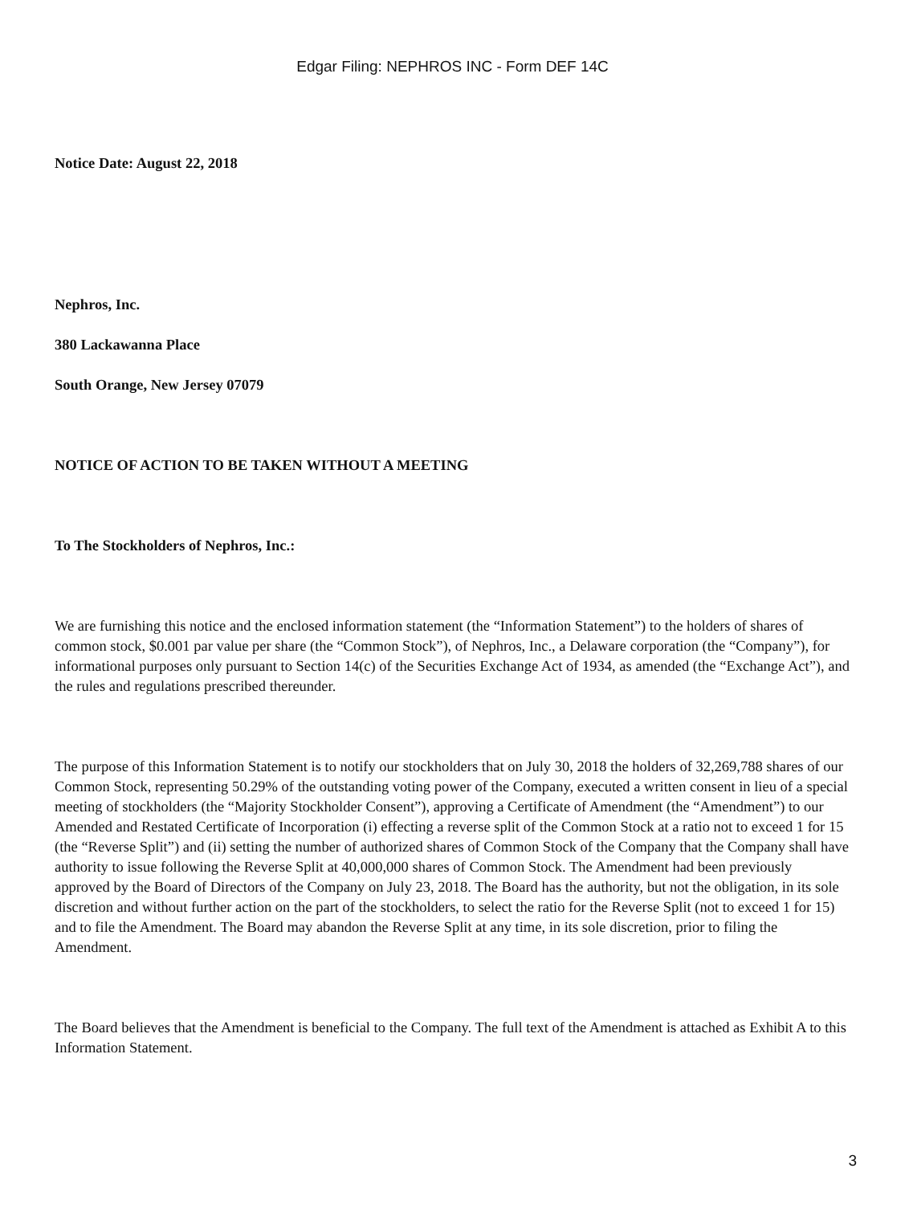Edgar Filing: NEPHROS INC - Form DEF 14C
Notice Date: August 22, 2018
Nephros, Inc.
380 Lackawanna Place
South Orange, New Jersey 07079
NOTICE OF ACTION TO BE TAKEN WITHOUT A MEETING
To The Stockholders of Nephros, Inc.:
We are furnishing this notice and the enclosed information statement (the “Information Statement”) to the holders of shares of common stock, $0.001 par value per share (the “Common Stock”), of Nephros, Inc., a Delaware corporation (the “Company”), for informational purposes only pursuant to Section 14(c) of the Securities Exchange Act of 1934, as amended (the “Exchange Act”), and the rules and regulations prescribed thereunder.
The purpose of this Information Statement is to notify our stockholders that on July 30, 2018 the holders of 32,269,788 shares of our Common Stock, representing 50.29% of the outstanding voting power of the Company, executed a written consent in lieu of a special meeting of stockholders (the “Majority Stockholder Consent”), approving a Certificate of Amendment (the “Amendment”) to our Amended and Restated Certificate of Incorporation (i) effecting a reverse split of the Common Stock at a ratio not to exceed 1 for 15 (the “Reverse Split”) and (ii) setting the number of authorized shares of Common Stock of the Company that the Company shall have authority to issue following the Reverse Split at 40,000,000 shares of Common Stock. The Amendment had been previously approved by the Board of Directors of the Company on July 23, 2018. The Board has the authority, but not the obligation, in its sole discretion and without further action on the part of the stockholders, to select the ratio for the Reverse Split (not to exceed 1 for 15) and to file the Amendment. The Board may abandon the Reverse Split at any time, in its sole discretion, prior to filing the Amendment.
The Board believes that the Amendment is beneficial to the Company. The full text of the Amendment is attached as Exhibit A to this Information Statement.
3